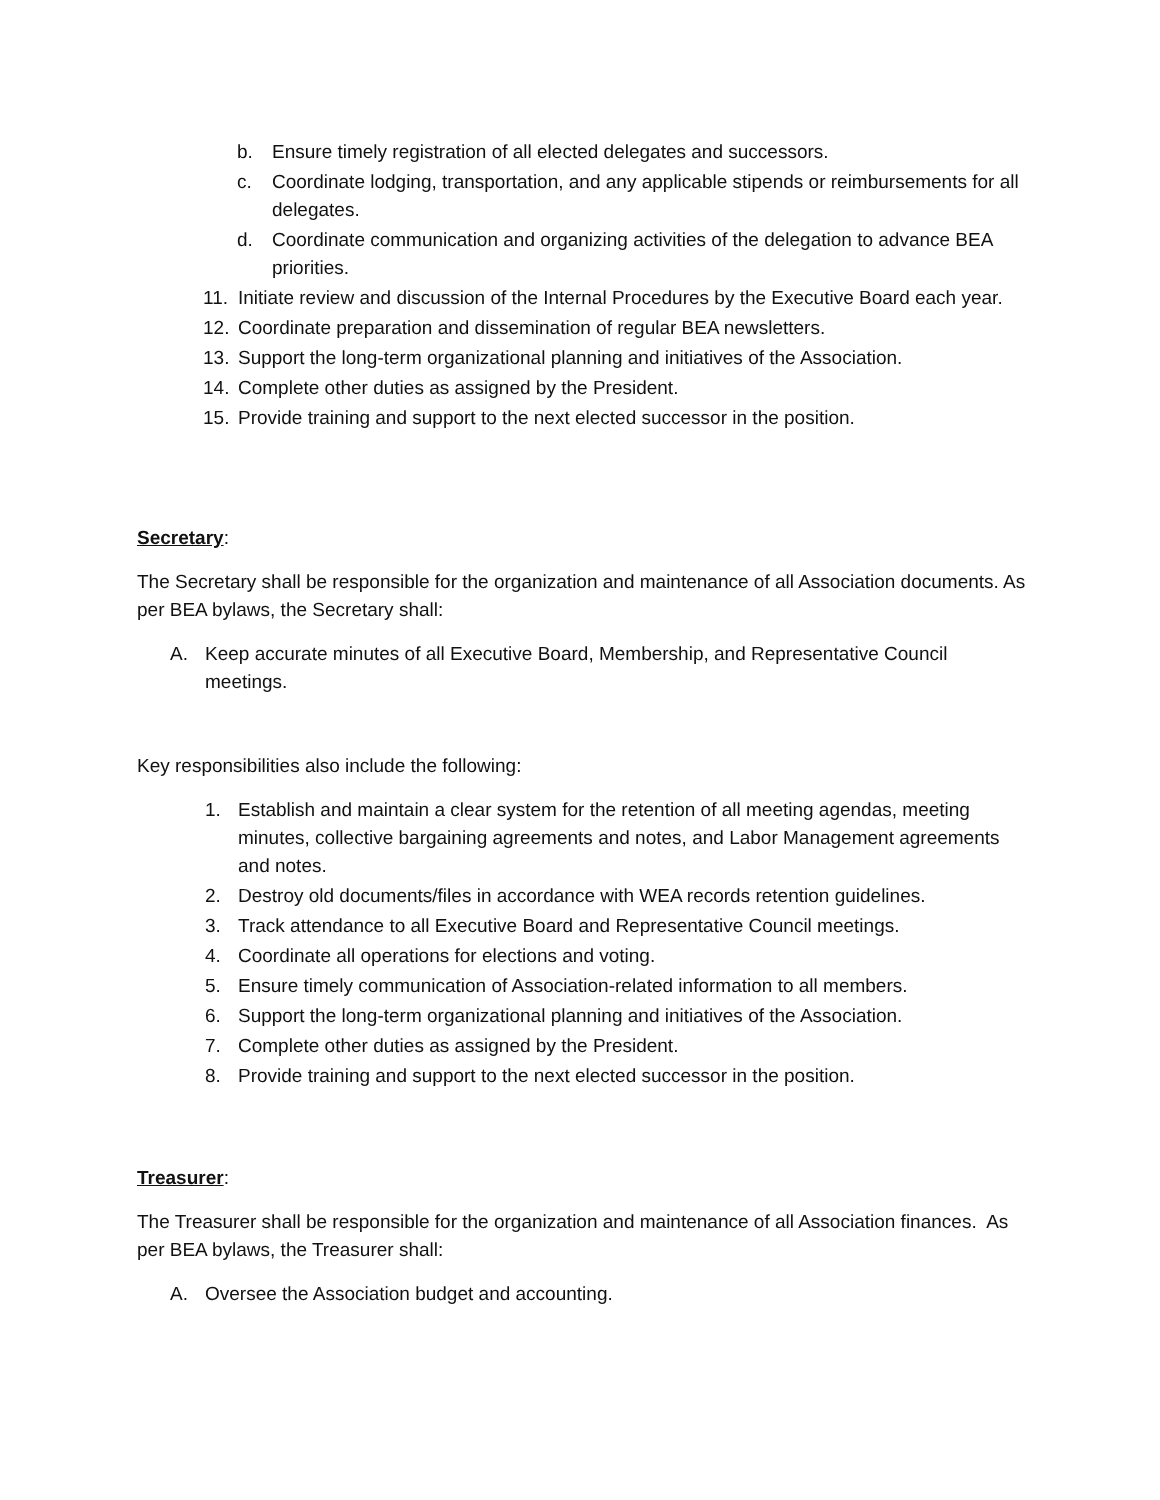b. Ensure timely registration of all elected delegates and successors.
c. Coordinate lodging, transportation, and any applicable stipends or reimbursements for all delegates.
d. Coordinate communication and organizing activities of the delegation to advance BEA priorities.
11. Initiate review and discussion of the Internal Procedures by the Executive Board each year.
12. Coordinate preparation and dissemination of regular BEA newsletters.
13. Support the long-term organizational planning and initiatives of the Association.
14. Complete other duties as assigned by the President.
15. Provide training and support to the next elected successor in the position.
Secretary:
The Secretary shall be responsible for the organization and maintenance of all Association documents. As per BEA bylaws, the Secretary shall:
A. Keep accurate minutes of all Executive Board, Membership, and Representative Council meetings.
Key responsibilities also include the following:
1. Establish and maintain a clear system for the retention of all meeting agendas, meeting minutes, collective bargaining agreements and notes, and Labor Management agreements and notes.
2. Destroy old documents/files in accordance with WEA records retention guidelines.
3. Track attendance to all Executive Board and Representative Council meetings.
4. Coordinate all operations for elections and voting.
5. Ensure timely communication of Association-related information to all members.
6. Support the long-term organizational planning and initiatives of the Association.
7. Complete other duties as assigned by the President.
8. Provide training and support to the next elected successor in the position.
Treasurer:
The Treasurer shall be responsible for the organization and maintenance of all Association finances. As per BEA bylaws, the Treasurer shall:
A. Oversee the Association budget and accounting.